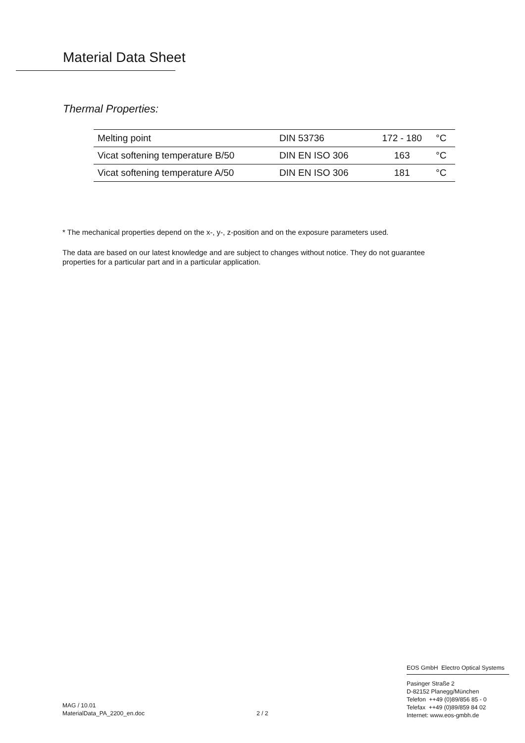Material Data Sheet
Thermal Properties:
| Melting point | DIN 53736 | 172 - 180 | °C |
| Vicat softening temperature B/50 | DIN EN ISO 306 | 163 | °C |
| Vicat softening temperature A/50 | DIN EN ISO 306 | 181 | °C |
* The mechanical properties depend on the x-, y-, z-position and on the exposure parameters used.
The data are based on our latest knowledge and are subject to changes without notice. They do not guarantee properties for a particular part and in a particular application.
MAG / 10.01
MaterialData_PA_2200_en.doc
2 / 2
EOS GmbH Electro Optical Systems
Pasinger Straße 2
D-82152 Planegg/München
Telefon ++49 (0)89/856 85 - 0
Telefax ++49 (0)89/859 84 02
Internet: www.eos-gmbh.de